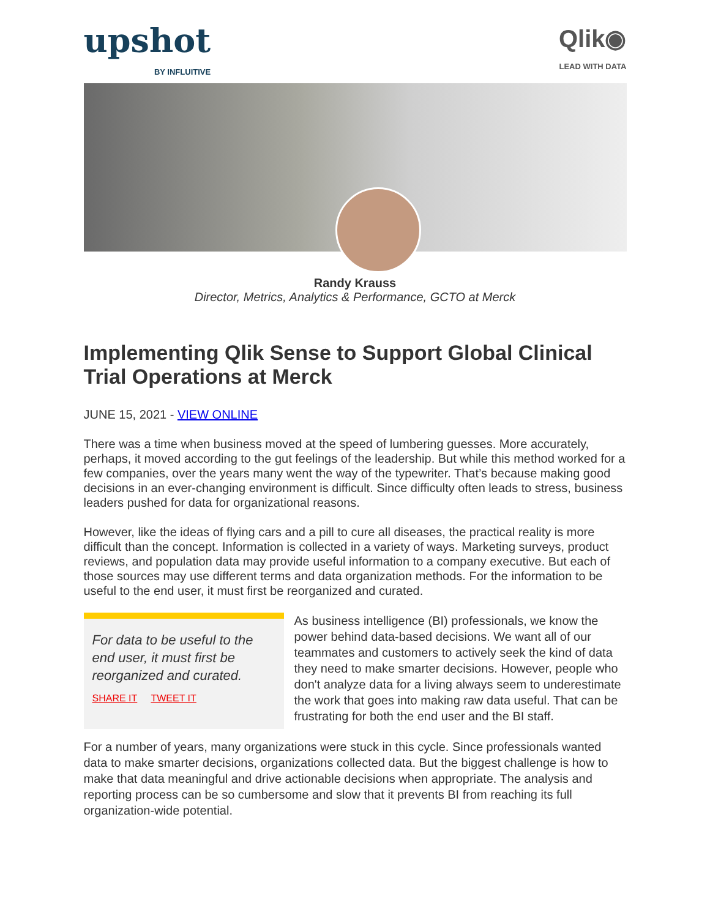upshot
BY INFLUITIVE
Qlik◉
LEAD WITH DATA
Randy Krauss
Director, Metrics, Analytics & Performance, GCTO at Merck
Implementing Qlik Sense to Support Global Clinical Trial Operations at Merck
JUNE 15, 2021 - VIEW ONLINE
There was a time when business moved at the speed of lumbering guesses. More accurately, perhaps, it moved according to the gut feelings of the leadership. But while this method worked for a few companies, over the years many went the way of the typewriter. That’s because making good decisions in an ever-changing environment is difficult. Since difficulty often leads to stress, business leaders pushed for data for organizational reasons.
However, like the ideas of flying cars and a pill to cure all diseases, the practical reality is more difficult than the concept. Information is collected in a variety of ways. Marketing surveys, product reviews, and population data may provide useful information to a company executive. But each of those sources may use different terms and data organization methods. For the information to be useful to the end user, it must first be reorganized and curated.
For data to be useful to the end user, it must first be reorganized and curated.
SHARE IT TWEET IT
As business intelligence (BI) professionals, we know the power behind data-based decisions. We want all of our teammates and customers to actively seek the kind of data they need to make smarter decisions. However, people who don't analyze data for a living always seem to underestimate the work that goes into making raw data useful. That can be frustrating for both the end user and the BI staff.
For a number of years, many organizations were stuck in this cycle. Since professionals wanted data to make smarter decisions, organizations collected data. But the biggest challenge is how to make that data meaningful and drive actionable decisions when appropriate. The analysis and reporting process can be so cumbersome and slow that it prevents BI from reaching its full organization-wide potential.